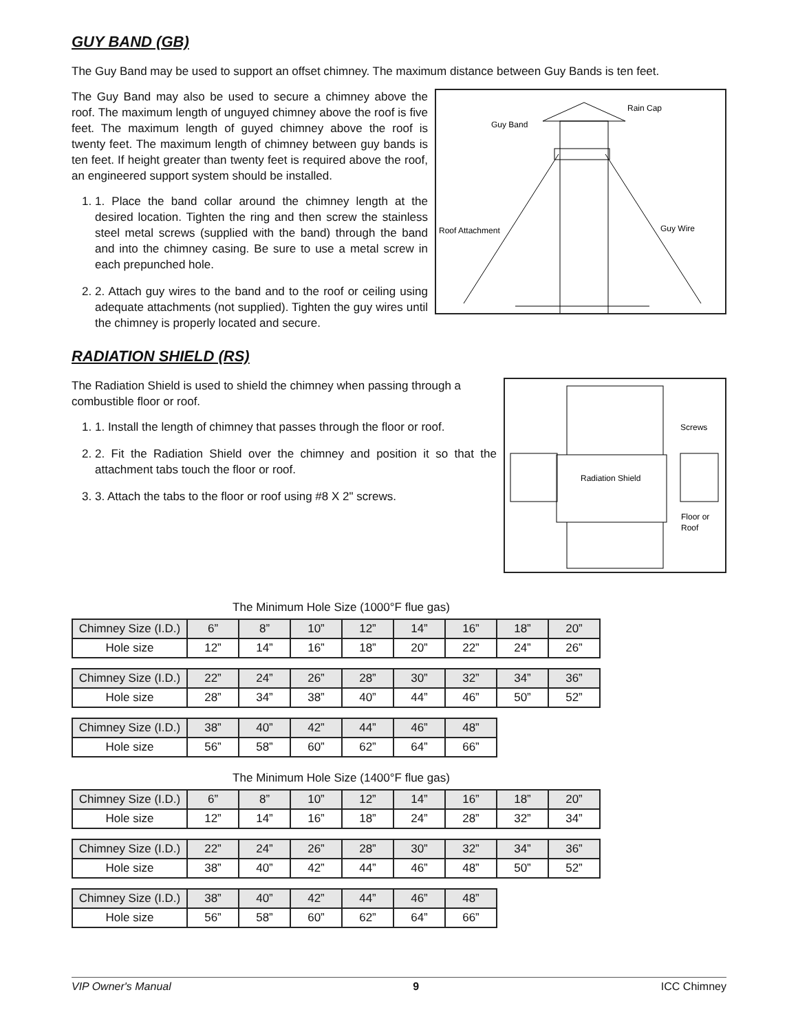GUY BAND (GB)
The Guy Band may be used to support an offset chimney. The maximum distance between Guy Bands is ten feet.
Rain Cap
Guy Band
Roof Attachment
Guy Wire
The Guy Band may also be used to secure a chimney above the roof. The maximum length of unguyed chimney above the roof is five feet. The maximum length of guyed chimney above the roof is twenty feet. The maximum length of chimney between guy bands is ten feet. If height greater than twenty feet is required above the roof, an engineered support system should be installed.
1. 1. Place the band collar around the chimney length at the desired location. Tighten the ring and then screw the stainless steel metal screws (supplied with the band) through the band and into the chimney casing. Be sure to use a metal screw in each prepunched hole.
2. 2. Attach guy wires to the band and to the roof or ceiling using adequate attachments (not supplied). Tighten the guy wires until the chimney is properly located and secure.
RADIATION SHIELD (RS)
Radiation Shield
Screws
Floor or
Roof
The Radiation Shield is used to shield the chimney when passing through a combustible floor or roof.
1. 1. Install the length of chimney that passes through the floor or roof.
2. 2. Fit the Radiation Shield over the chimney and position it so that the attachment tabs touch the floor or roof.
3. 3. Attach the tabs to the floor or roof using #8 X 2" screws.
The Minimum Hole Size (1000°F flue gas)
| Chimney Size (I.D.) | 6” | 8” | 10” | 12” | 14” | 16” | 18” | 20” |
| Hole size | 12” | 14” | 16” | 18” | 20” | 22” | 24” | 26” |
| Chimney Size (I.D.) | 22” | 24” | 26” | 28” | 30” | 32” | 34” | 36” |
| Hole size | 28” | 34” | 38” | 40” | 44” | 46” | 50” | 52” |
| Chimney Size (I.D.) | 38” | 40” | 42” | 44” | 46” | 48” |
| Hole size | 56” | 58” | 60” | 62” | 64” | 66” |
The Minimum Hole Size (1400°F flue gas)
| Chimney Size (I.D.) | 6” | 8” | 10” | 12” | 14” | 16” | 18” | 20” |
| Hole size | 12” | 14” | 16” | 18” | 24” | 28” | 32” | 34” |
| Chimney Size (I.D.) | 22” | 24” | 26” | 28” | 30” | 32” | 34” | 36” |
| Hole size | 38” | 40” | 42” | 44” | 46” | 48” | 50” | 52” |
| Chimney Size (I.D.) | 38” | 40” | 42” | 44” | 46” | 48” |
| Hole size | 56” | 58” | 60” | 62” | 64” | 66” |
VIP Owner's Manual 9 ICC Chimney